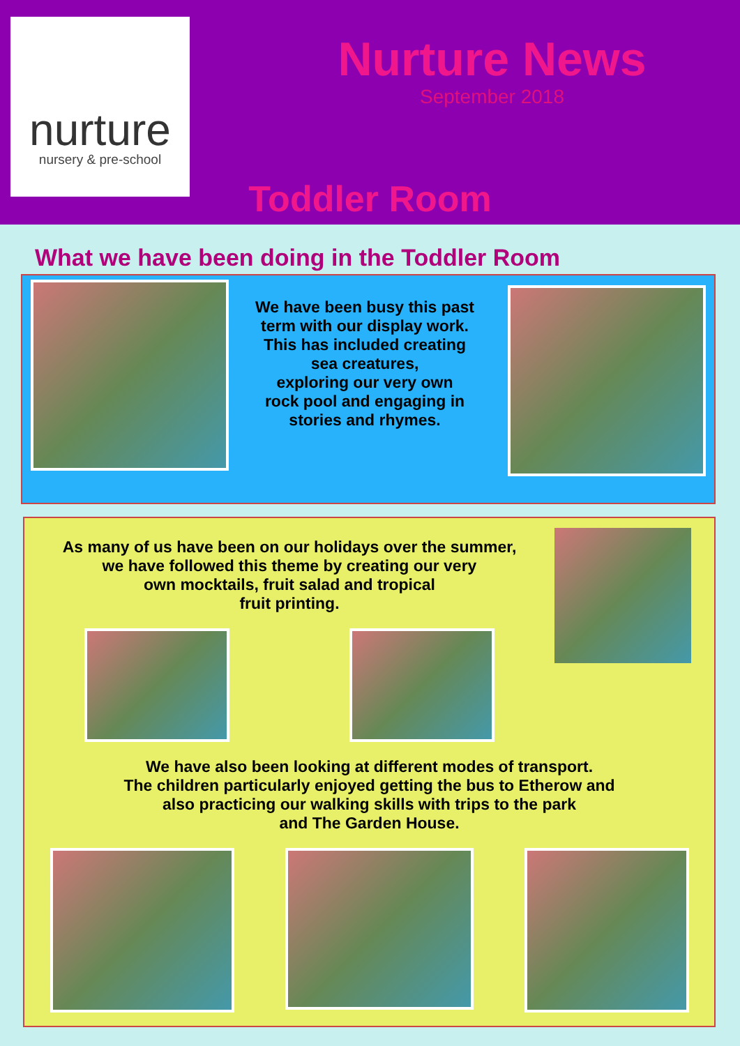nurture
nursery & pre-school
Nurture News
September 2018
Toddler Room
What we have been doing in the Toddler Room
We have been busy this past
term with our display work.
This has included creating
sea creatures,
exploring our very own
rock pool and engaging in
stories and rhymes.
As many of us have been on our holidays over the summer,
we have followed this theme by creating our very
own mocktails, fruit salad and tropical
fruit printing.
We have also been looking at different modes of transport.
The children particularly enjoyed getting the bus to Etherow and
also practicing our walking skills with trips to the park
and The Garden House.